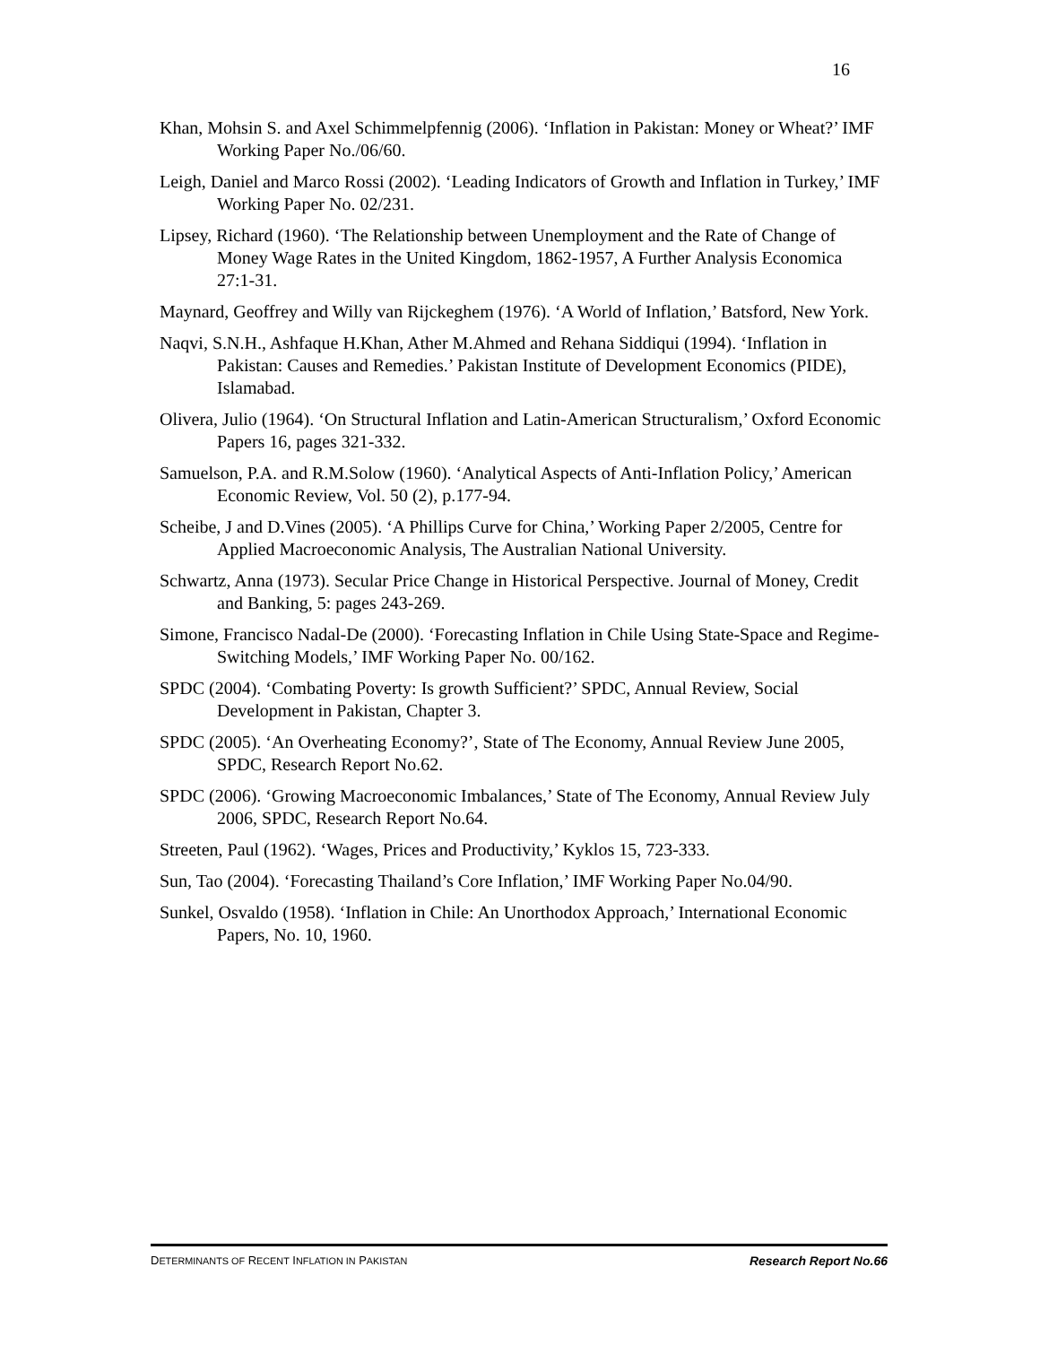16
Khan, Mohsin S. and Axel Schimmelpfennig (2006). ‘Inflation in Pakistan: Money or Wheat?’ IMF Working Paper No./06/60.
Leigh, Daniel and Marco Rossi (2002). ‘Leading Indicators of Growth and Inflation in Turkey,’ IMF Working Paper No. 02/231.
Lipsey, Richard (1960). ‘The Relationship between Unemployment and the Rate of Change of Money Wage Rates in the United Kingdom, 1862-1957, A Further Analysis Economica 27:1-31.
Maynard, Geoffrey and Willy van Rijckeghem (1976). ‘A World of Inflation,’ Batsford, New York.
Naqvi, S.N.H., Ashfaque H.Khan, Ather M.Ahmed and Rehana Siddiqui (1994). ‘Inflation in Pakistan: Causes and Remedies.’ Pakistan Institute of Development Economics (PIDE), Islamabad.
Olivera, Julio (1964). ‘On Structural Inflation and Latin-American Structuralism,’ Oxford Economic Papers 16, pages 321-332.
Samuelson, P.A. and R.M.Solow (1960). ‘Analytical Aspects of Anti-Inflation Policy,’ American Economic Review, Vol. 50 (2), p.177-94.
Scheibe, J and D.Vines (2005). ‘A Phillips Curve for China,’ Working Paper 2/2005, Centre for Applied Macroeconomic Analysis, The Australian National University.
Schwartz, Anna (1973). Secular Price Change in Historical Perspective. Journal of Money, Credit and Banking, 5: pages 243-269.
Simone, Francisco Nadal-De (2000). ‘Forecasting Inflation in Chile Using State-Space and Regime-Switching Models,’ IMF Working Paper No. 00/162.
SPDC (2004). ‘Combating Poverty: Is growth Sufficient?’ SPDC, Annual Review, Social Development in Pakistan, Chapter 3.
SPDC (2005). ‘An Overheating Economy?’, State of The Economy, Annual Review June 2005, SPDC, Research Report No.62.
SPDC (2006). ‘Growing Macroeconomic Imbalances,’ State of The Economy, Annual Review July 2006, SPDC, Research Report No.64.
Streeten, Paul (1962). ‘Wages, Prices and Productivity,’ Kyklos 15, 723-333.
Sun, Tao (2004). ‘Forecasting Thailand’s Core Inflation,’ IMF Working Paper No.04/90.
Sunkel, Osvaldo (1958). ‘Inflation in Chile: An Unorthodox Approach,’ International Economic Papers, No. 10, 1960.
DETERMINANTS OF RECENT INFLATION IN PAKISTAN Research Report No.66